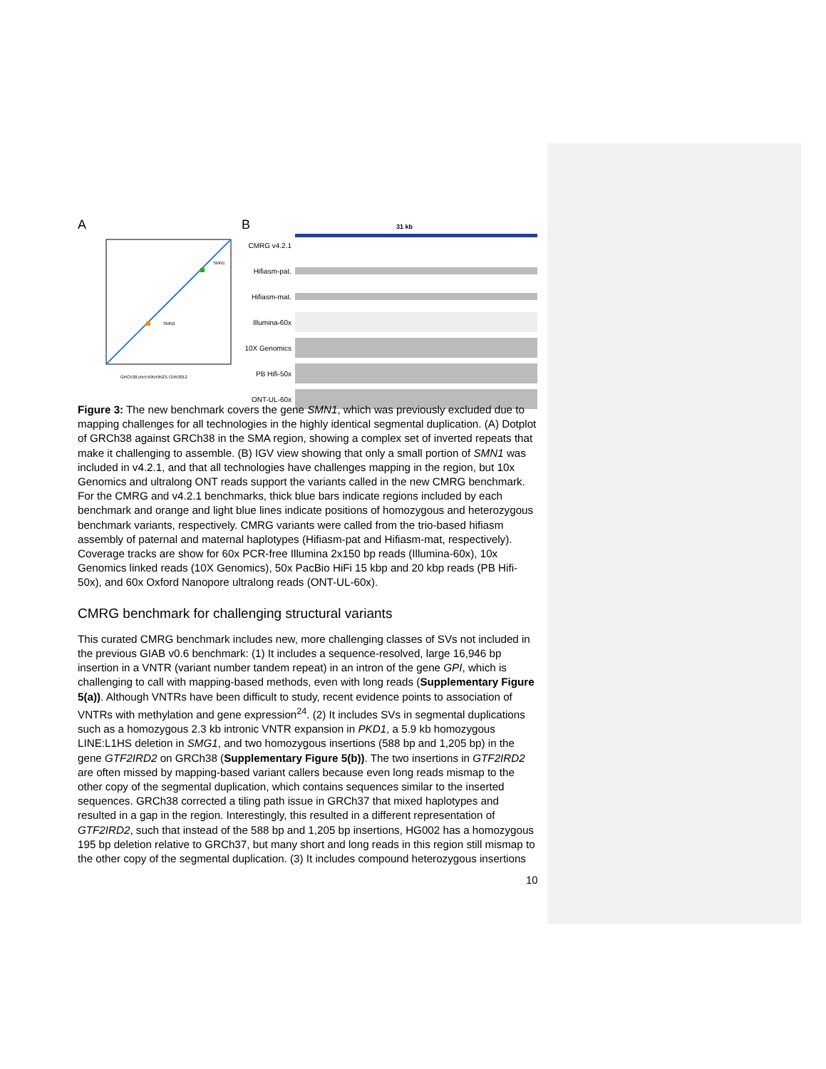A
SMN1
SMN2
GRCh38,chr5:69549523-72453012
B 31 kb
CMRG v4.2.1
Hifiasm-pat.
Hifiasm-mat.
Illumina-60x
10X Genomics
PB Hifi-50x
ONT-UL-60x
Figure 3: The new benchmark covers the gene SMN1, which was previously excluded due to mapping challenges for all technologies in the highly identical segmental duplication. (A) Dotplot of GRCh38 against GRCh38 in the SMA region, showing a complex set of inverted repeats that make it challenging to assemble. (B) IGV view showing that only a small portion of SMN1 was included in v4.2.1, and that all technologies have challenges mapping in the region, but 10x Genomics and ultralong ONT reads support the variants called in the new CMRG benchmark. For the CMRG and v4.2.1 benchmarks, thick blue bars indicate regions included by each benchmark and orange and light blue lines indicate positions of homozygous and heterozygous benchmark variants, respectively. CMRG variants were called from the trio-based hifiasm assembly of paternal and maternal haplotypes (Hifiasm-pat and Hifiasm-mat, respectively). Coverage tracks are show for 60x PCR-free Illumina 2x150 bp reads (Illumina-60x), 10x Genomics linked reads (10X Genomics), 50x PacBio HiFi 15 kbp and 20 kbp reads (PB Hifi-50x), and 60x Oxford Nanopore ultralong reads (ONT-UL-60x).
CMRG benchmark for challenging structural variants
This curated CMRG benchmark includes new, more challenging classes of SVs not included in the previous GIAB v0.6 benchmark: (1) It includes a sequence-resolved, large 16,946 bp insertion in a VNTR (variant number tandem repeat) in an intron of the gene GPI, which is challenging to call with mapping-based methods, even with long reads (Supplementary Figure 5(a)). Although VNTRs have been difficult to study, recent evidence points to association of VNTRs with methylation and gene expression<sup>24</sup>. (2) It includes SVs in segmental duplications such as a homozygous 2.3 kb intronic VNTR expansion in PKD1, a 5.9 kb homozygous LINE:L1HS deletion in SMG1, and two homozygous insertions (588 bp and 1,205 bp) in the gene GTF2IRD2 on GRCh38 (Supplementary Figure 5(b)). The two insertions in GTF2IRD2 are often missed by mapping-based variant callers because even long reads mismap to the other copy of the segmental duplication, which contains sequences similar to the inserted sequences. GRCh38 corrected a tiling path issue in GRCh37 that mixed haplotypes and resulted in a gap in the region. Interestingly, this resulted in a different representation of GTF2IRD2, such that instead of the 588 bp and 1,205 bp insertions, HG002 has a homozygous 195 bp deletion relative to GRCh37, but many short and long reads in this region still mismap to the other copy of the segmental duplication. (3) It includes compound heterozygous insertions
10